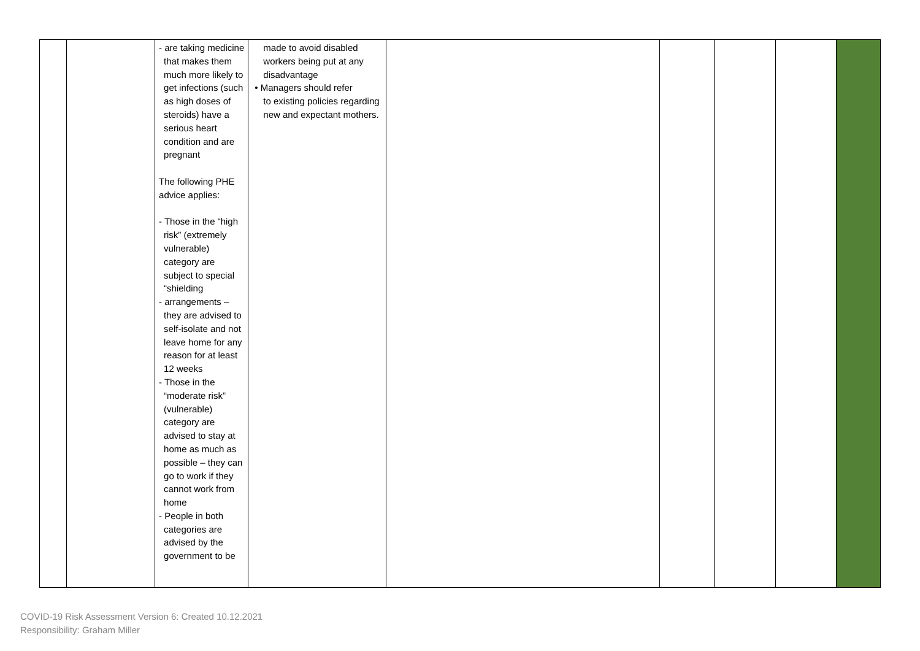| | | - are taking medicine that makes them much more likely to get infections (such as high doses of steroids) have a serious heart condition and are pregnant The following PHE advice applies: - Those in the “high risk” (extremely vulnerable) category are subject to special “shielding - arrangements – they are advised to self-isolate and not leave home for any reason for at least 12 weeks - Those in the “moderate risk” (vulnerable) category are advised to stay at home as much as possible – they can go to work if they cannot work from home - People in both categories are advised by the government to be | made to avoid disabled workers being put at any disadvantage • Managers should refer to existing policies regarding new and expectant mothers. | | | | | |
COVID-19 Risk Assessment Version 6: Created 10.12.2021
Responsibility: Graham Miller